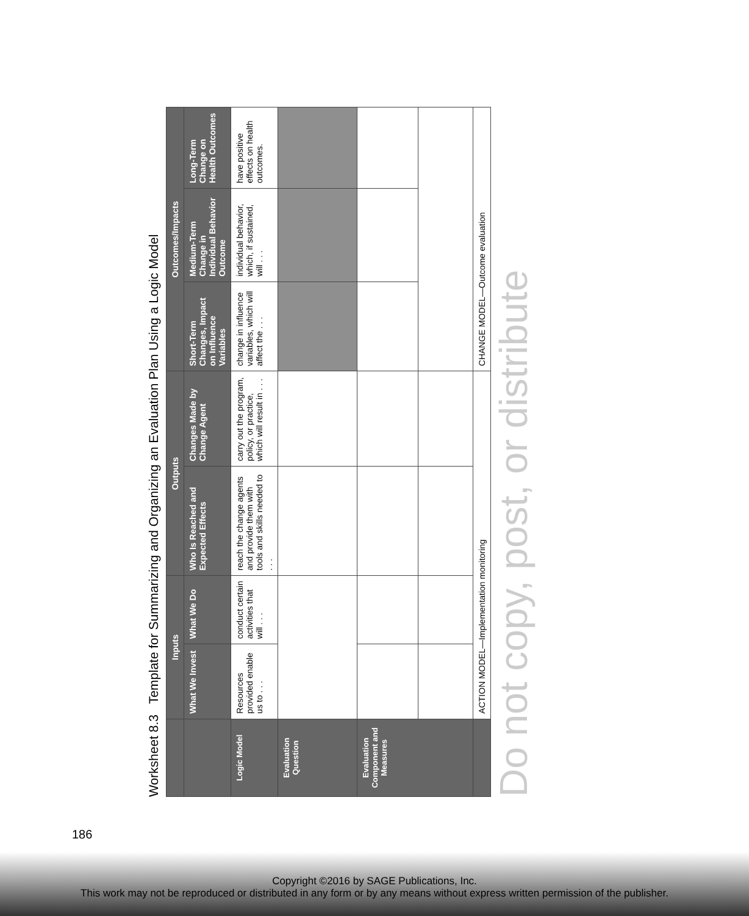Worksheet 8.3 Template for Summarizing and Organizing an Evaluation Plan Using a Logic Model
| | Inputs | | Outputs | | Outcomes/Impacts | | |
| --- | --- | --- | --- | --- | --- | --- | --- |
| | What We Invest | What We Do | Who Is Reached and Expected Effects | Changes Made by Change Agent | Short-Term Changes, Impact on Influence Variables | Medium-Term Change in Individual Behavior Outcome | Long-Term Change on Health Outcomes |
| Logic Model | Resources provided enable us to . . . | conduct certain activities that will . . . | reach the change agents and provide them with tools and skills needed to . . . | carry out the program, policy, or practice, which will result in . . . | change in influence variables, which will affect the . . . | individual behavior, which, if sustained, will . . . | have positive effects on health outcomes. |
| Evaluation Question | | | | | | | |
| Evaluation Component and Measures | | | | | | | |
| | ACTION MODEL—Implementation monitoring | | | | CHANGE MODEL—Outcome evaluation | | |
Do not copy, post, or distribute
186
Copyright ©2016 by SAGE Publications, Inc.
This work may not be reproduced or distributed in any form or by any means without express written permission of the publisher.